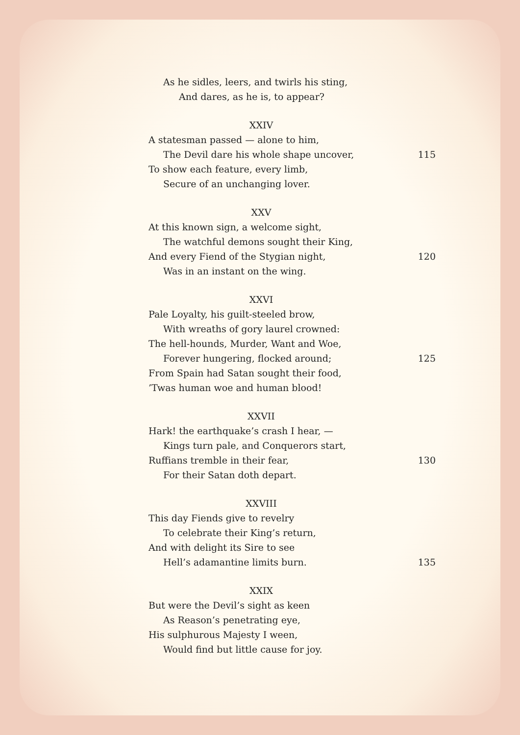As he sidles, leers, and twirls his sting,
And dares, as he is, to appear?
XXIV
A statesman passed — alone to him,
The Devil dare his whole shape uncover, 115
To show each feature, every limb,
Secure of an unchanging lover.
XXV
At this known sign, a welcome sight,
The watchful demons sought their King,
And every Fiend of the Stygian night, 120
Was in an instant on the wing.
XXVI
Pale Loyalty, his guilt-steeled brow,
With wreaths of gory laurel crowned:
The hell-hounds, Murder, Want and Woe,
Forever hungering, flocked around; 125
From Spain had Satan sought their food,
’Twas human woe and human blood!
XXVII
Hark! the earthquake’s crash I hear, —
Kings turn pale, and Conquerors start,
Ruffians tremble in their fear, 130
For their Satan doth depart.
XXVIII
This day Fiends give to revelry
To celebrate their King’s return,
And with delight its Sire to see
Hell’s adamantine limits burn. 135
XXIX
But were the Devil’s sight as keen
As Reason’s penetrating eye,
His sulphurous Majesty I ween,
Would find but little cause for joy.